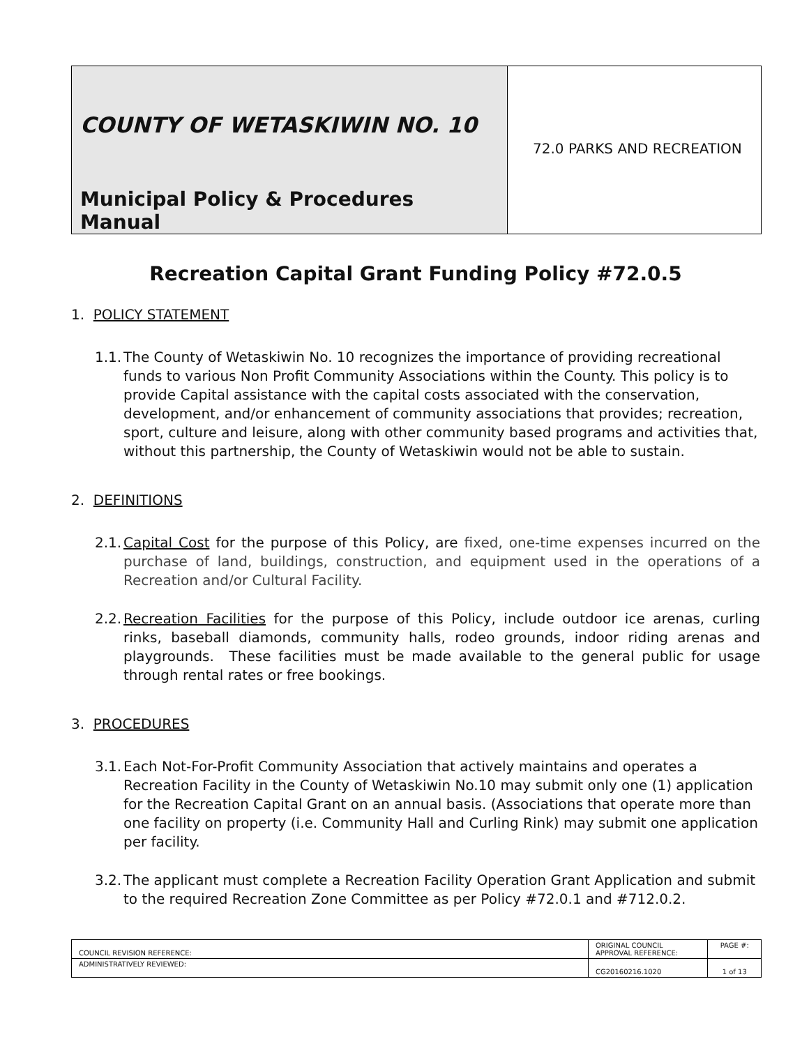| COUNTY OF WETASKIWIN NO. 10 Municipal Policy & Procedures Manual | 72.0 PARKS AND RECREATION |
Recreation Capital Grant Funding Policy #72.0.5
1. POLICY STATEMENT
1.1.
The County of Wetaskiwin No. 10 recognizes the importance of providing recreational funds to various Non Profit Community Associations within the County. This policy is to provide Capital assistance with the capital costs associated with the conservation, development, and/or enhancement of community associations that provides; recreation, sport, culture and leisure, along with other community based programs and activities that, without this partnership, the County of Wetaskiwin would not be able to sustain.
2. DEFINITIONS
2.1.
Capital Cost for the purpose of this Policy, are fixed, one-time expenses incurred on the purchase of land, buildings, construction, and equipment used in the operations of a Recreation and/or Cultural Facility.
2.2.
Recreation Facilities for the purpose of this Policy, include outdoor ice arenas, curling rinks, baseball diamonds, community halls, rodeo grounds, indoor riding arenas and playgrounds. These facilities must be made available to the general public for usage through rental rates or free bookings.
3. PROCEDURES
3.1.
Each Not-For-Profit Community Association that actively maintains and operates a Recreation Facility in the County of Wetaskiwin No.10 may submit only one (1) application for the Recreation Capital Grant on an annual basis. (Associations that operate more than one facility on property (i.e. Community Hall and Curling Rink) may submit one application per facility.
3.2.
The applicant must complete a Recreation Facility Operation Grant Application and submit to the required Recreation Zone Committee as per Policy #72.0.1 and #712.0.2.
| COUNCIL REVISION REFERENCE: | ORIGINAL COUNCIL APPROVAL REFERENCE: | PAGE #: |
| ADMINISTRATIVELY REVIEWED: | CG20160216.1020 | 1 of 13 |